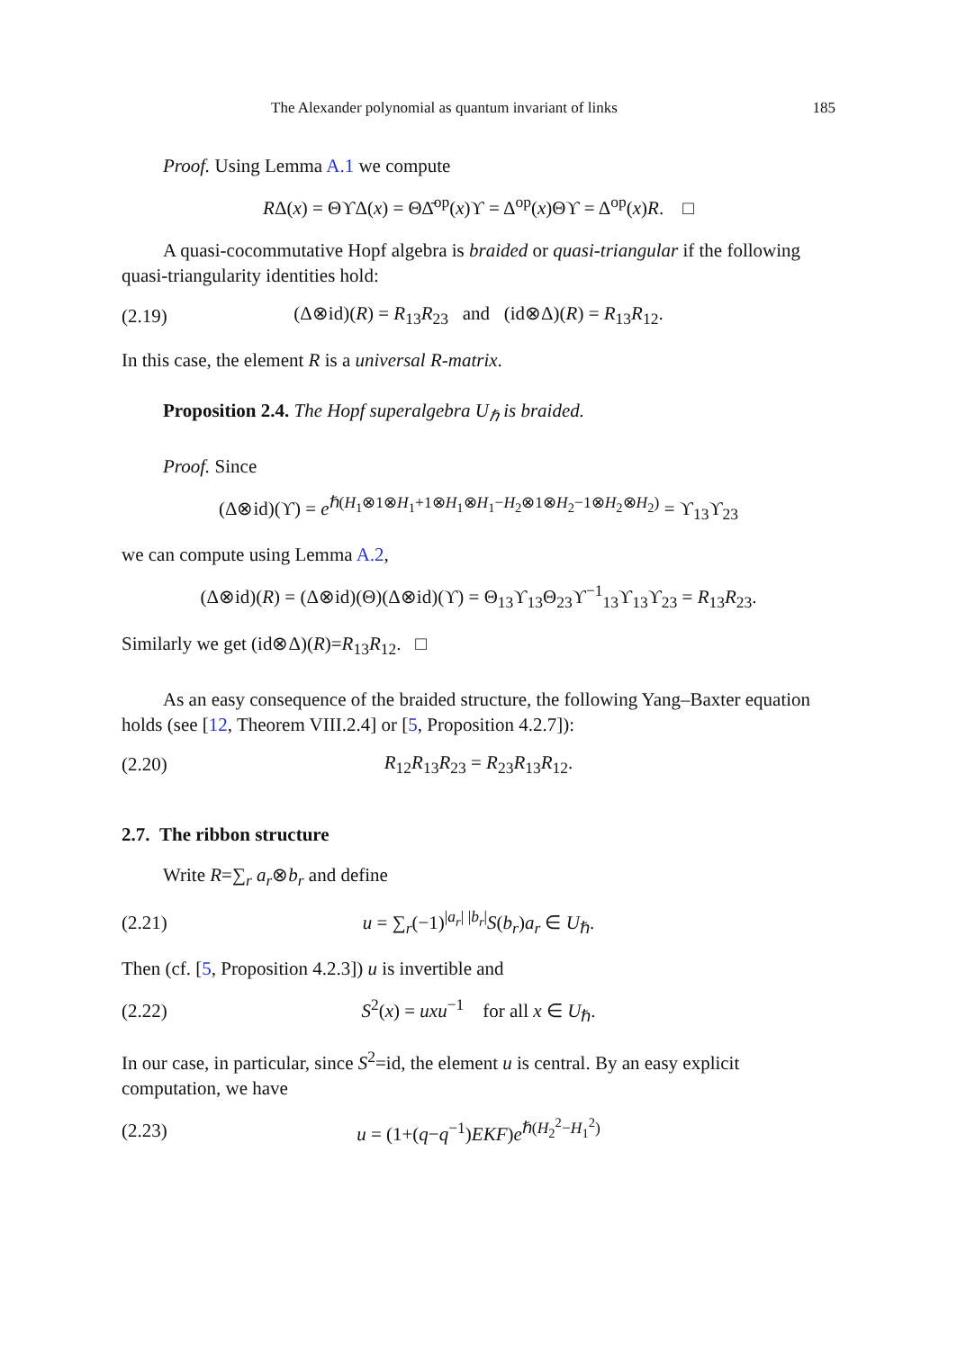The Alexander polynomial as quantum invariant of links 185
Proof. Using Lemma A.1 we compute
RΔ(x) = ΘϒΔ(x) = ΘΔ̄<sup>op</sup>(x)ϒ = Δ<sup>op</sup>(x)Θϒ = Δ<sup>op</sup>(x)R. □
A quasi-cocommutative Hopf algebra is braided or quasi-triangular if the following quasi-triangularity identities hold:
(2.19) (Δ⊗id)(R) = R<sub>13</sub>R<sub>23</sub> and (id⊗Δ)(R) = R<sub>13</sub>R<sub>12</sub>.
In this case, the element R is a universal R-matrix.
Proposition 2.4. The Hopf superalgebra U<sub>ℏ</sub> is braided.
Proof. Since
(Δ⊗id)(ϒ) = e<sup>ℏ(H<sub>1</sub>⊗1⊗H<sub>1</sub>+1⊗H<sub>1</sub>⊗H<sub>1</sub>−H<sub>2</sub>⊗1⊗H<sub>2</sub>−1⊗H<sub>2</sub>⊗H<sub>2</sub>)</sup> = ϒ<sub>13</sub>ϒ<sub>23</sub>
we can compute using Lemma A.2,
(Δ⊗id)(R) = (Δ⊗id)(Θ)(Δ⊗id)(ϒ) = Θ<sub>13</sub>ϒ<sub>13</sub>Θ<sub>23</sub>ϒ<sup>−1</sup><sub>13</sub>ϒ<sub>13</sub>ϒ<sub>23</sub> = R<sub>13</sub>R<sub>23</sub>.
Similarly we get (id⊗Δ)(R)=R<sub>13</sub>R<sub>12</sub>. □
As an easy consequence of the braided structure, the following Yang–Baxter equation holds (see [12, Theorem VIII.2.4] or [5, Proposition 4.2.7]):
(2.20) R<sub>12</sub>R<sub>13</sub>R<sub>23</sub> = R<sub>23</sub>R<sub>13</sub>R<sub>12</sub>.
2.7. The ribbon structure
Write R=∑<sub>r</sub> a<sub>r</sub>⊗b<sub>r</sub> and define
(2.21) u = ∑<sub>r</sub>(−1)<sup>|a<sub>r</sub>| |b<sub>r</sub>|</sup>S(b<sub>r</sub>)a<sub>r</sub> ∈ U<sub>ℏ</sub>.
Then (cf. [5, Proposition 4.2.3]) u is invertible and
(2.22) S<sup>2</sup>(x) = uxu<sup>−1</sup> for all x ∈ U<sub>ℏ</sub>.
In our case, in particular, since S<sup>2</sup>=id, the element u is central. By an easy explicit computation, we have
(2.23) u = (1+(q−q<sup>−1</sup>)EKF)e<sup>ℏ(H<sub>2</sub><sup>2</sup>−H<sub>1</sub><sup>2</sup>)</sup>